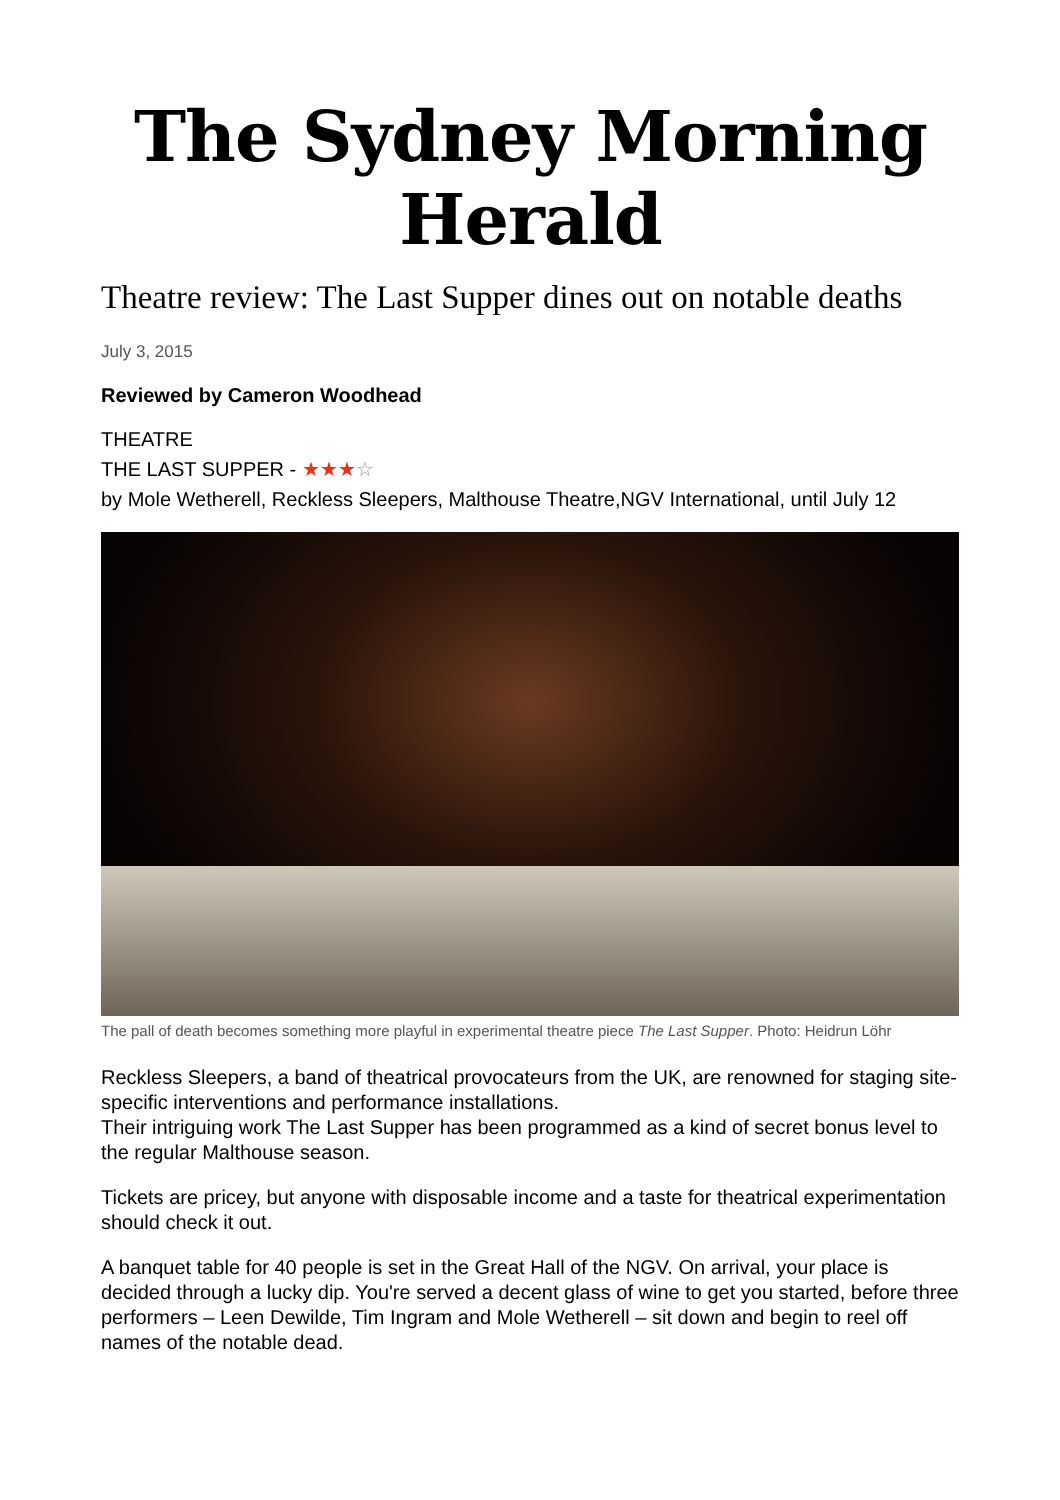The Sydney Morning Herald
Theatre review: The Last Supper dines out on notable deaths
July 3, 2015
Reviewed by Cameron Woodhead
THEATRE
THE LAST SUPPER - ★★★☆
by Mole Wetherell, Reckless Sleepers, Malthouse Theatre,NGV International, until July 12
The pall of death becomes something more playful in experimental theatre piece The Last Supper. Photo: Heidrun Löhr
Reckless Sleepers, a band of theatrical provocateurs from the UK, are renowned for staging site-specific interventions and performance installations.
Their intriguing work The Last Supper has been programmed as a kind of secret bonus level to the regular Malthouse season.
Tickets are pricey, but anyone with disposable income and a taste for theatrical experimentation should check it out.
A banquet table for 40 people is set in the Great Hall of the NGV. On arrival, your place is decided through a lucky dip. You're served a decent glass of wine to get you started, before three performers – Leen Dewilde, Tim Ingram and Mole Wetherell – sit down and begin to reel off names of the notable dead.